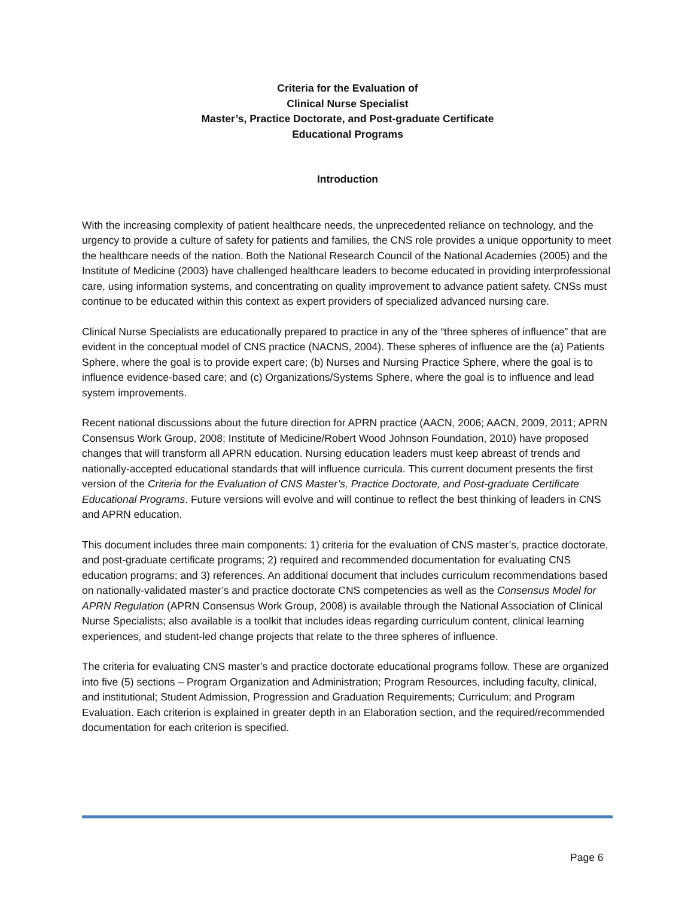Criteria for the Evaluation of
Clinical Nurse Specialist
Master’s, Practice Doctorate, and Post-graduate Certificate
Educational Programs
Introduction
With the increasing complexity of patient healthcare needs, the unprecedented reliance on technology, and the urgency to provide a culture of safety for patients and families, the CNS role provides a unique opportunity to meet the healthcare needs of the nation. Both the National Research Council of the National Academies (2005) and the Institute of Medicine (2003) have challenged healthcare leaders to become educated in providing interprofessional care, using information systems, and concentrating on quality improvement to advance patient safety. CNSs must continue to be educated within this context as expert providers of specialized advanced nursing care.
Clinical Nurse Specialists are educationally prepared to practice in any of the “three spheres of influence” that are evident in the conceptual model of CNS practice (NACNS, 2004). These spheres of influence are the (a) Patients Sphere, where the goal is to provide expert care; (b) Nurses and Nursing Practice Sphere, where the goal is to influence evidence-based care; and (c) Organizations/Systems Sphere, where the goal is to influence and lead system improvements.
Recent national discussions about the future direction for APRN practice (AACN, 2006; AACN, 2009, 2011; APRN Consensus Work Group, 2008; Institute of Medicine/Robert Wood Johnson Foundation, 2010) have proposed changes that will transform all APRN education. Nursing education leaders must keep abreast of trends and nationally-accepted educational standards that will influence curricula. This current document presents the first version of the Criteria for the Evaluation of CNS Master’s, Practice Doctorate, and Post-graduate Certificate Educational Programs. Future versions will evolve and will continue to reflect the best thinking of leaders in CNS and APRN education.
This document includes three main components: 1) criteria for the evaluation of CNS master’s, practice doctorate, and post-graduate certificate programs; 2) required and recommended documentation for evaluating CNS education programs; and 3) references. An additional document that includes curriculum recommendations based on nationally-validated master’s and practice doctorate CNS competencies as well as the Consensus Model for APRN Regulation (APRN Consensus Work Group, 2008) is available through the National Association of Clinical Nurse Specialists; also available is a toolkit that includes ideas regarding curriculum content, clinical learning experiences, and student-led change projects that relate to the three spheres of influence.
The criteria for evaluating CNS master’s and practice doctorate educational programs follow. These are organized into five (5) sections – Program Organization and Administration; Program Resources, including faculty, clinical, and institutional; Student Admission, Progression and Graduation Requirements; Curriculum; and Program Evaluation. Each criterion is explained in greater depth in an Elaboration section, and the required/recommended documentation for each criterion is specified.
Page 6